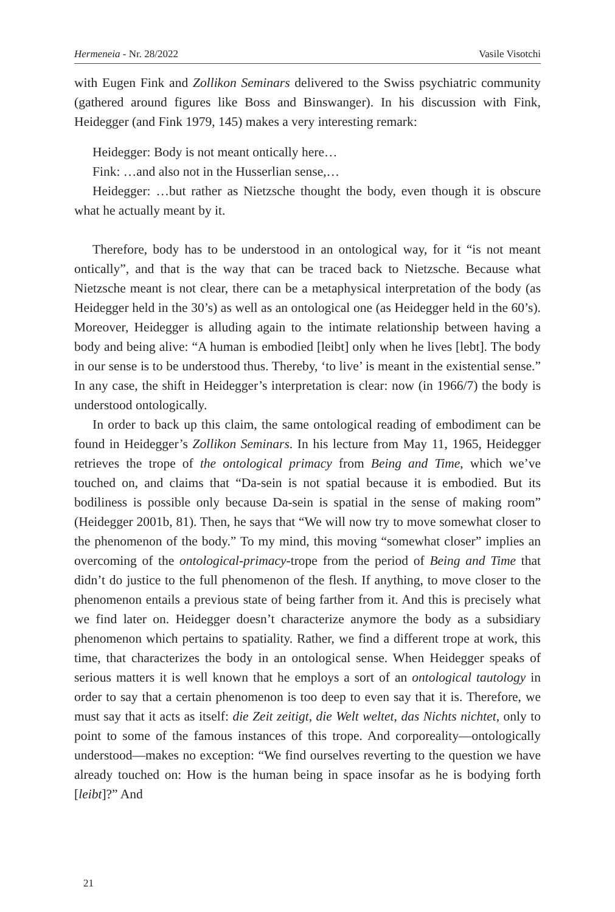Hermeneia - Nr. 28/2022 Vasile Visotchi
with Eugen Fink and Zollikon Seminars delivered to the Swiss psychiatric community (gathered around figures like Boss and Binswanger). In his discussion with Fink, Heidegger (and Fink 1979, 145) makes a very interesting remark:
Heidegger: Body is not meant ontically here…
Fink: …and also not in the Husserlian sense,…
Heidegger: …but rather as Nietzsche thought the body, even though it is obscure what he actually meant by it.
Therefore, body has to be understood in an ontological way, for it “is not meant ontically”, and that is the way that can be traced back to Nietzsche. Because what Nietzsche meant is not clear, there can be a metaphysical interpretation of the body (as Heidegger held in the 30’s) as well as an ontological one (as Heidegger held in the 60’s). Moreover, Heidegger is alluding again to the intimate relationship between having a body and being alive: “A human is embodied [leibt] only when he lives [lebt]. The body in our sense is to be understood thus. Thereby, ‘to live’ is meant in the existential sense.” In any case, the shift in Heidegger’s interpretation is clear: now (in 1966/7) the body is understood ontologically.
In order to back up this claim, the same ontological reading of embodiment can be found in Heidegger’s Zollikon Seminars. In his lecture from May 11, 1965, Heidegger retrieves the trope of the ontological primacy from Being and Time, which we’ve touched on, and claims that “Da-sein is not spatial because it is embodied. But its bodiliness is possible only because Da-sein is spatial in the sense of making room” (Heidegger 2001b, 81). Then, he says that “We will now try to move somewhat closer to the phenomenon of the body.” To my mind, this moving “somewhat closer” implies an overcoming of the ontological-primacy-trope from the period of Being and Time that didn’t do justice to the full phenomenon of the flesh. If anything, to move closer to the phenomenon entails a previous state of being farther from it. And this is precisely what we find later on. Heidegger doesn’t characterize anymore the body as a subsidiary phenomenon which pertains to spatiality. Rather, we find a different trope at work, this time, that characterizes the body in an ontological sense. When Heidegger speaks of serious matters it is well known that he employs a sort of an ontological tautology in order to say that a certain phenomenon is too deep to even say that it is. Therefore, we must say that it acts as itself: die Zeit zeitigt, die Welt weltet, das Nichts nichtet, only to point to some of the famous instances of this trope. And corporeality—ontologically understood—makes no exception: “We find ourselves reverting to the question we have already touched on: How is the human being in space insofar as he is bodying forth [leibt]?” And
21